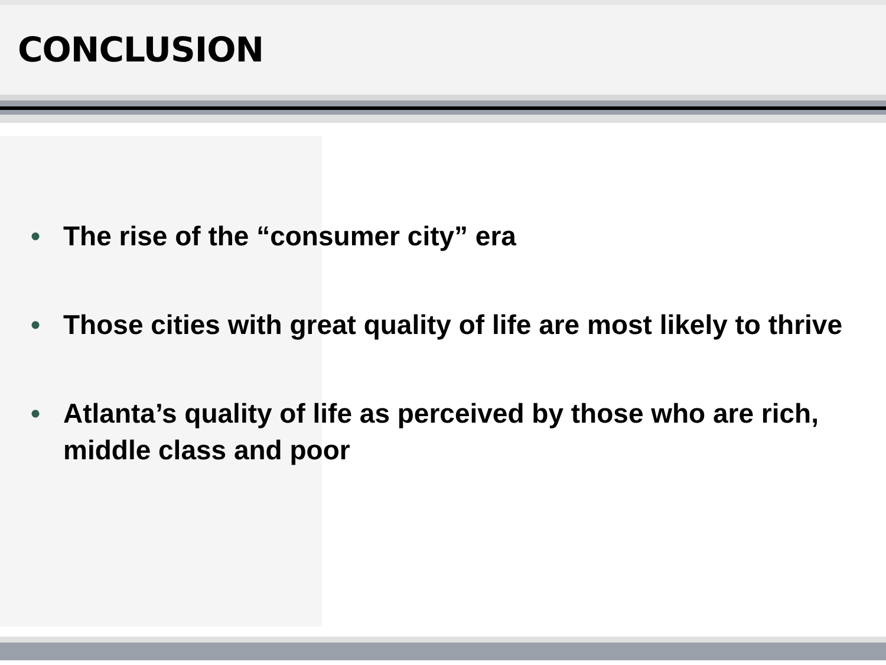CONCLUSION
• The rise of the “consumer city” era
• Those cities with great quality of life are most likely to thrive
• Atlanta’s quality of life as perceived by those who are rich, middle class and poor